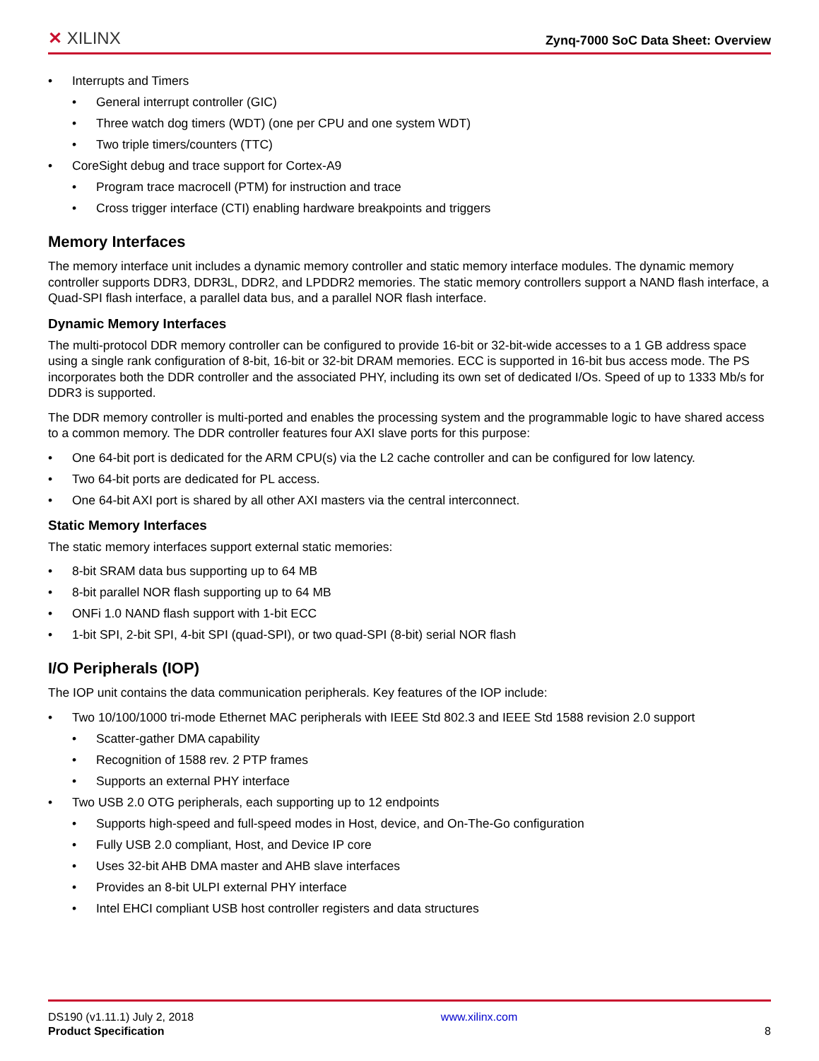✕ XILINX
Zynq-7000 SoC Data Sheet: Overview
• Interrupts and Timers
• General interrupt controller (GIC)
• Three watch dog timers (WDT) (one per CPU and one system WDT)
• Two triple timers/counters (TTC)
• CoreSight debug and trace support for Cortex-A9
• Program trace macrocell (PTM) for instruction and trace
• Cross trigger interface (CTI) enabling hardware breakpoints and triggers
Memory Interfaces
The memory interface unit includes a dynamic memory controller and static memory interface modules. The dynamic memory controller supports DDR3, DDR3L, DDR2, and LPDDR2 memories. The static memory controllers support a NAND flash interface, a Quad-SPI flash interface, a parallel data bus, and a parallel NOR flash interface.
Dynamic Memory Interfaces
The multi-protocol DDR memory controller can be configured to provide 16-bit or 32-bit-wide accesses to a 1 GB address space using a single rank configuration of 8-bit, 16-bit or 32-bit DRAM memories. ECC is supported in 16-bit bus access mode. The PS incorporates both the DDR controller and the associated PHY, including its own set of dedicated I/Os. Speed of up to 1333 Mb/s for DDR3 is supported.
The DDR memory controller is multi-ported and enables the processing system and the programmable logic to have shared access to a common memory. The DDR controller features four AXI slave ports for this purpose:
• One 64-bit port is dedicated for the ARM CPU(s) via the L2 cache controller and can be configured for low latency.
• Two 64-bit ports are dedicated for PL access.
• One 64-bit AXI port is shared by all other AXI masters via the central interconnect.
Static Memory Interfaces
The static memory interfaces support external static memories:
• 8-bit SRAM data bus supporting up to 64 MB
• 8-bit parallel NOR flash supporting up to 64 MB
• ONFi 1.0 NAND flash support with 1-bit ECC
• 1-bit SPI, 2-bit SPI, 4-bit SPI (quad-SPI), or two quad-SPI (8-bit) serial NOR flash
I/O Peripherals (IOP)
The IOP unit contains the data communication peripherals. Key features of the IOP include:
• Two 10/100/1000 tri-mode Ethernet MAC peripherals with IEEE Std 802.3 and IEEE Std 1588 revision 2.0 support
• Scatter-gather DMA capability
• Recognition of 1588 rev. 2 PTP frames
• Supports an external PHY interface
• Two USB 2.0 OTG peripherals, each supporting up to 12 endpoints
• Supports high-speed and full-speed modes in Host, device, and On-The-Go configuration
• Fully USB 2.0 compliant, Host, and Device IP core
• Uses 32-bit AHB DMA master and AHB slave interfaces
• Provides an 8-bit ULPI external PHY interface
• Intel EHCI compliant USB host controller registers and data structures
DS190 (v1.11.1) July 2, 2018
Product Specification
www.xilinx.com
8